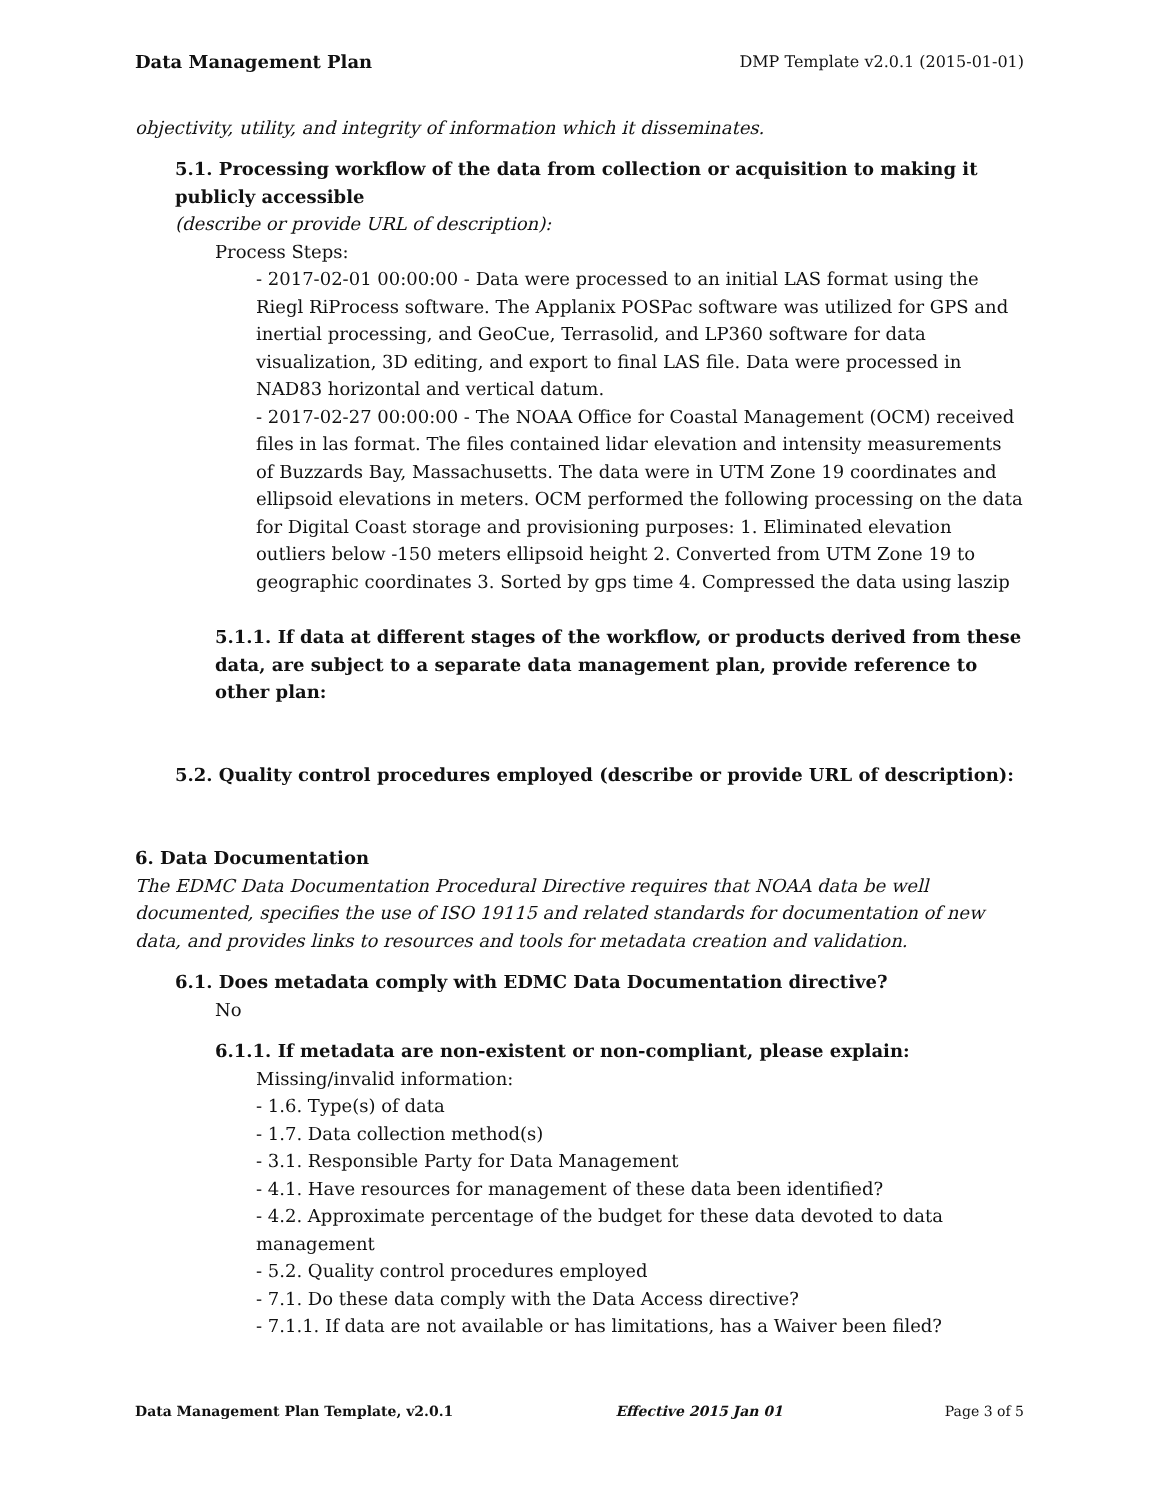Data Management Plan DMP Template v2.0.1 (2015-01-01)
objectivity, utility, and integrity of information which it disseminates.
5.1. Processing workflow of the data from collection or acquisition to making it publicly accessible
(describe or provide URL of description):
Process Steps:
- 2017-02-01 00:00:00 - Data were processed to an initial LAS format using the Riegl RiProcess software. The Applanix POSPac software was utilized for GPS and inertial processing, and GeoCue, Terrasolid, and LP360 software for data visualization, 3D editing, and export to final LAS file. Data were processed in NAD83 horizontal and vertical datum.
- 2017-02-27 00:00:00 - The NOAA Office for Coastal Management (OCM) received files in las format. The files contained lidar elevation and intensity measurements of Buzzards Bay, Massachusetts. The data were in UTM Zone 19 coordinates and ellipsoid elevations in meters. OCM performed the following processing on the data for Digital Coast storage and provisioning purposes: 1. Eliminated elevation outliers below -150 meters ellipsoid height 2. Converted from UTM Zone 19 to geographic coordinates 3. Sorted by gps time 4. Compressed the data using laszip
5.1.1. If data at different stages of the workflow, or products derived from these data, are subject to a separate data management plan, provide reference to other plan:
5.2. Quality control procedures employed (describe or provide URL of description):
6. Data Documentation
The EDMC Data Documentation Procedural Directive requires that NOAA data be well documented, specifies the use of ISO 19115 and related standards for documentation of new data, and provides links to resources and tools for metadata creation and validation.
6.1. Does metadata comply with EDMC Data Documentation directive?
No
6.1.1. If metadata are non-existent or non-compliant, please explain:
Missing/invalid information:
- 1.6. Type(s) of data
- 1.7. Data collection method(s)
- 3.1. Responsible Party for Data Management
- 4.1. Have resources for management of these data been identified?
- 4.2. Approximate percentage of the budget for these data devoted to data management
- 5.2. Quality control procedures employed
- 7.1. Do these data comply with the Data Access directive?
- 7.1.1. If data are not available or has limitations, has a Waiver been filed?
Data Management Plan Template, v2.0.1 Effective 2015 Jan 01 Page 3 of 5